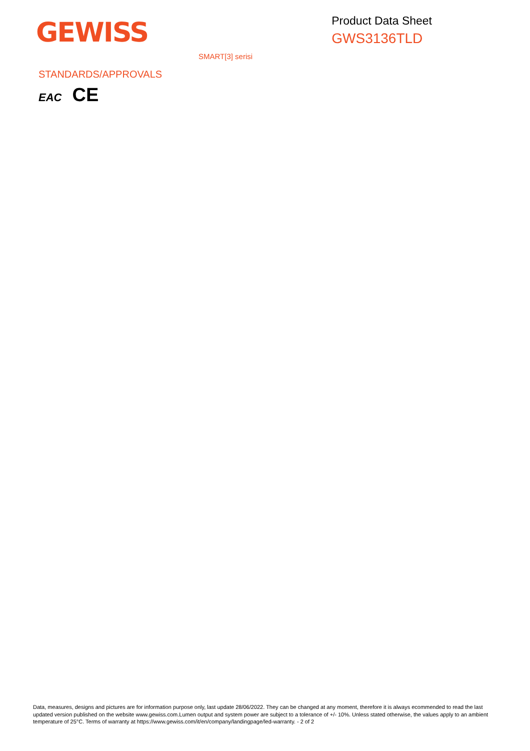GEWISS
Product Data Sheet
GWS3136TLD
SMART[3] serisi
STANDARDS/APPROVALS
EAC CE
Data, measures, designs and pictures are for information purpose only, last update 28/06/2022. They can be changed at any moment, therefore it is always ecommended to read the last updated version published on the website www.gewiss.com.Lumen output and system power are subject to a tolerance of +/- 10%. Unless stated otherwise, the values apply to an ambient temperature of 25°C. Terms of warranty at https://www.gewiss.com/it/en/company/landingpage/led-warranty. - 2 of 2